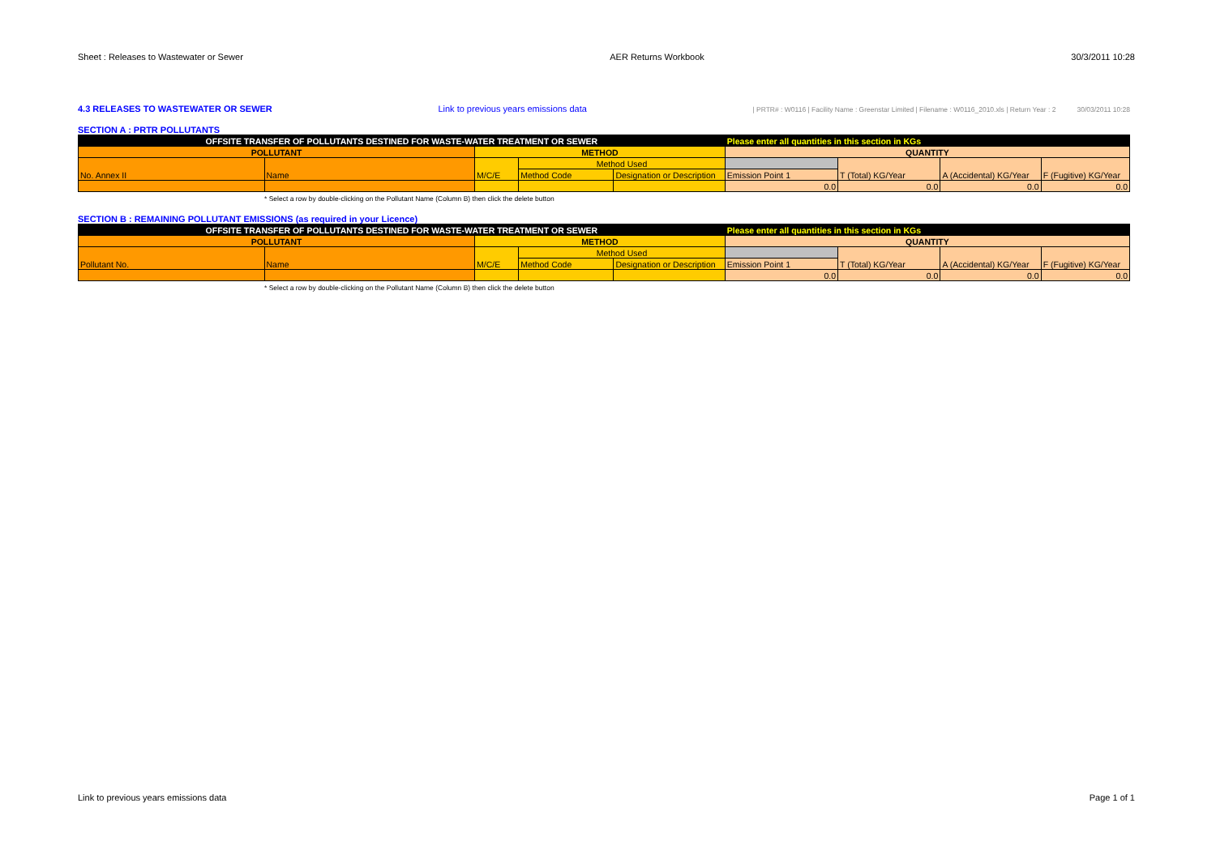Sheet : Releases to Wastewater or Sewer AER Returns Workbook 30/3/2011 10:28
4.3 RELEASES TO WASTEWATER OR SEWER Link to previous years emissions data | PRTR# : W0116 | Facility Name : Greenstar Limited | Filename : W0116_2010.xls | Return Year : 2 30/03/2011 10:28
SECTION A : PRTR POLLUTANTS
| OFFSITE TRANSFER OF POLLUTANTS DESTINED FOR WASTE-WATER TREATMENT OR SEWER | | | | | Please enter all quantities in this section in KGs | | | |
| POLLUTANT | | METHOD | | | QUANTITY | | | |
| No. Annex II | Name | M/C/E | Method Used | | | T (Total) KG/Year | A (Accidental) KG/Year | F (Fugitive) KG/Year |
| | | | Method Code | Designation or Description | Emission Point 1 | | | |
| | | | | | 0.0 | 0.0 | 0.0 | 0.0 |
* Select a row by double-clicking on the Pollutant Name (Column B) then click the delete button
SECTION B : REMAINING POLLUTANT EMISSIONS (as required in your Licence)
| OFFSITE TRANSFER OF POLLUTANTS DESTINED FOR WASTE-WATER TREATMENT OR SEWER | | | | | Please enter all quantities in this section in KGs | | | |
| POLLUTANT | | METHOD | | | QUANTITY | | | |
| Pollutant No. | Name | M/C/E | Method Used | | | T (Total) KG/Year | A (Accidental) KG/Year | F (Fugitive) KG/Year |
| | | | Method Code | Designation or Description | Emission Point 1 | | | |
| | | | | | 0.0 | 0.0 | 0.0 | 0.0 |
* Select a row by double-clicking on the Pollutant Name (Column B) then click the delete button
Link to previous years emissions data Page 1 of 1